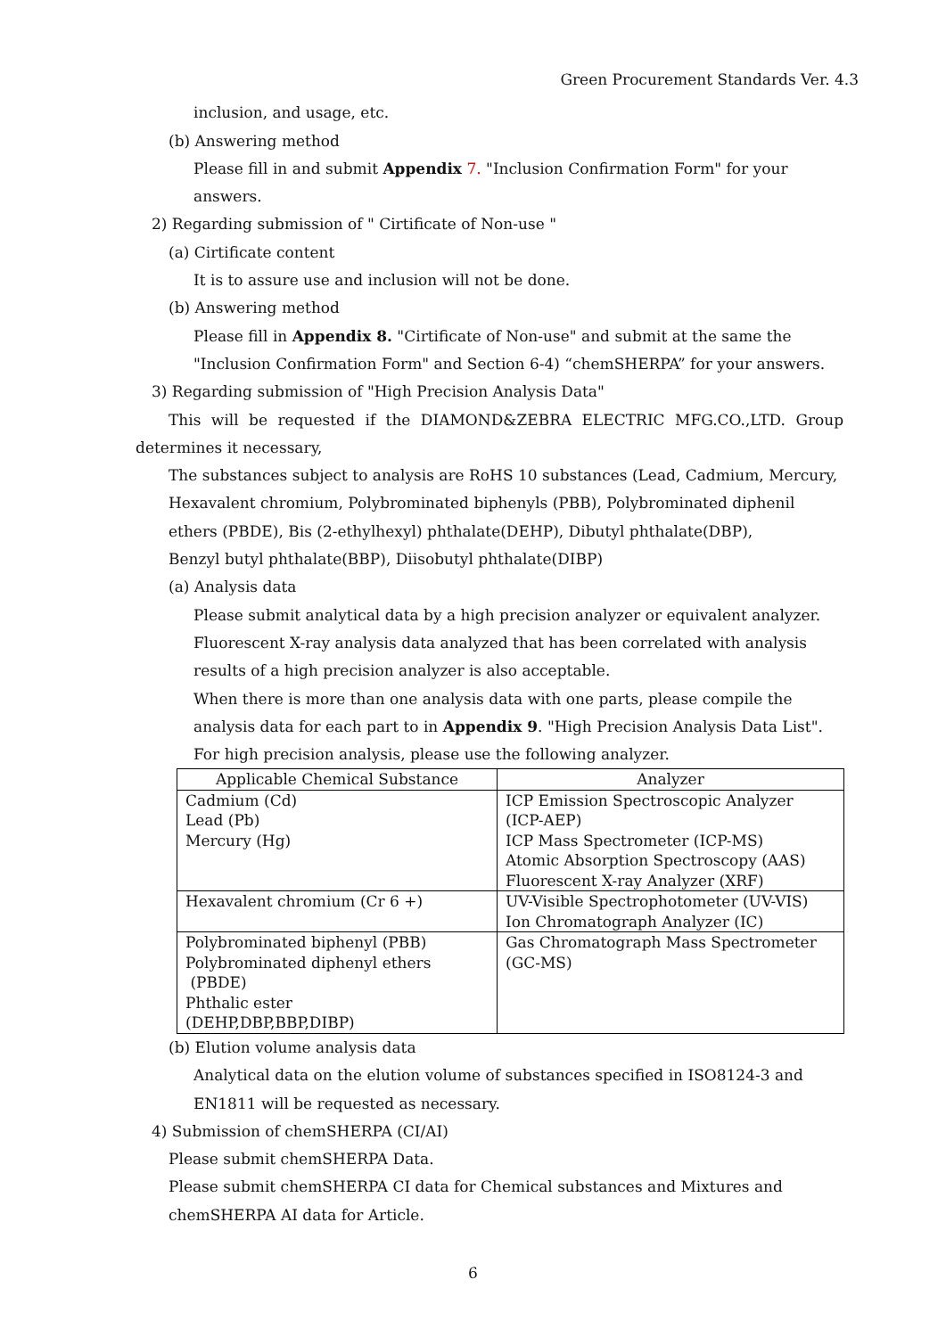Green Procurement Standards Ver. 4.3
inclusion, and usage, etc.
(b) Answering method
Please fill in and submit Appendix 7. "Inclusion Confirmation Form" for your
answers.
2) Regarding submission of " Cirtificate of Non-use "
(a) Cirtificate content
It is to assure use and inclusion will not be done.
(b) Answering method
Please fill in Appendix 8. "Cirtificate of Non-use" and submit at the same the
"Inclusion Confirmation Form" and Section 6-4) “chemSHERPA” for your answers.
3) Regarding submission of "High Precision Analysis Data"
This will be requested if the DIAMOND&ZEBRA ELECTRIC MFG.CO.,LTD. Group
determines it necessary,
The substances subject to analysis are RoHS 10 substances (Lead, Cadmium, Mercury,
Hexavalent chromium, Polybrominated biphenyls (PBB), Polybrominated diphenil
ethers (PBDE), Bis (2-ethylhexyl) phthalate(DEHP), Dibutyl phthalate(DBP),
Benzyl butyl phthalate(BBP), Diisobutyl phthalate(DIBP)
(a) Analysis data
Please submit analytical data by a high precision analyzer or equivalent analyzer.
Fluorescent X-ray analysis data analyzed that has been correlated with analysis
results of a high precision analyzer is also acceptable.
When there is more than one analysis data with one parts, please compile the
analysis data for each part to in Appendix 9. "High Precision Analysis Data List".
For high precision analysis, please use the following analyzer.
| Applicable Chemical Substance | Analyzer |
| --- | --- |
| Cadmium (Cd) Lead (Pb) Mercury (Hg) | ICP Emission Spectroscopic Analyzer (ICP-AEP) ICP Mass Spectrometer (ICP-MS) Atomic Absorption Spectroscopy (AAS) Fluorescent X-ray Analyzer (XRF) |
| Hexavalent chromium (Cr 6 +) | UV-Visible Spectrophotometer (UV-VIS) Ion Chromatograph Analyzer (IC) |
| Polybrominated biphenyl (PBB) Polybrominated diphenyl ethers (PBDE) Phthalic ester (DEHP,DBP,BBP,DIBP) | Gas Chromatograph Mass Spectrometer (GC-MS) |
(b) Elution volume analysis data
Analytical data on the elution volume of substances specified in ISO8124-3 and
EN1811 will be requested as necessary.
4) Submission of chemSHERPA (CI/AI)
Please submit chemSHERPA Data.
Please submit chemSHERPA CI data for Chemical substances and Mixtures and
chemSHERPA AI data for Article.
6